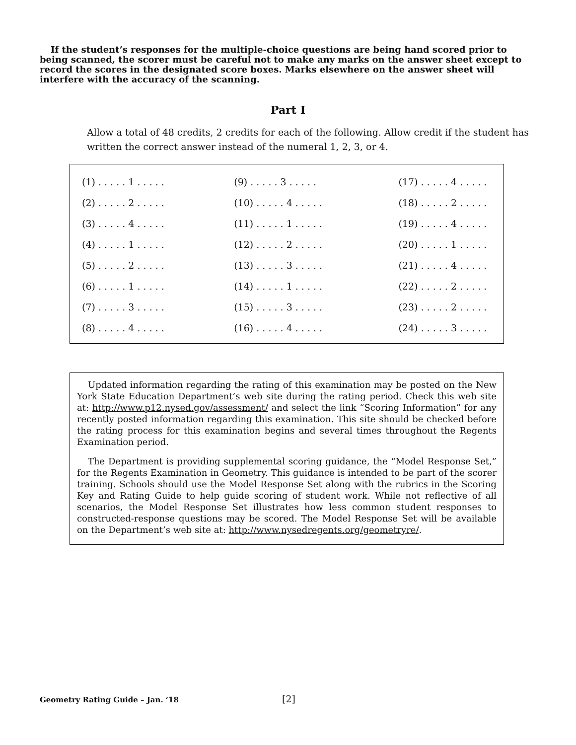If the student’s responses for the multiple-choice questions are being hand scored prior to being scanned, the scorer must be careful not to make any marks on the answer sheet except to record the scores in the designated score boxes. Marks elsewhere on the answer sheet will interfere with the accuracy of the scanning.
Part I
Allow a total of 48 credits, 2 credits for each of the following. Allow credit if the student has written the correct answer instead of the numeral 1, 2, 3, or 4.
| (1) . . . . . 1 . . . . . | (9) . . . . . 3 . . . . . | (17) . . . . . 4 . . . . . |
| (2) . . . . . 2 . . . . . | (10) . . . . . 4 . . . . . | (18) . . . . . 2 . . . . . |
| (3) . . . . . 4 . . . . . | (11) . . . . . 1 . . . . . | (19) . . . . . 4 . . . . . |
| (4) . . . . . 1 . . . . . | (12) . . . . . 2 . . . . . | (20) . . . . . 1 . . . . . |
| (5) . . . . . 2 . . . . . | (13) . . . . . 3 . . . . . | (21) . . . . . 4 . . . . . |
| (6) . . . . . 1 . . . . . | (14) . . . . . 1 . . . . . | (22) . . . . . 2 . . . . . |
| (7) . . . . . 3 . . . . . | (15) . . . . . 3 . . . . . | (23) . . . . . 2 . . . . . |
| (8) . . . . . 4 . . . . . | (16) . . . . . 4 . . . . . | (24) . . . . . 3 . . . . . |
Updated information regarding the rating of this examination may be posted on the New York State Education Department’s web site during the rating period. Check this web site at: http://www.p12.nysed.gov/assessment/ and select the link “Scoring Information” for any recently posted information regarding this examination. This site should be checked before the rating process for this examination begins and several times throughout the Regents Examination period.
The Department is providing supplemental scoring guidance, the “Model Response Set,” for the Regents Examination in Geometry. This guidance is intended to be part of the scorer training. Schools should use the Model Response Set along with the rubrics in the Scoring Key and Rating Guide to help guide scoring of student work. While not reflective of all scenarios, the Model Response Set illustrates how less common student responses to constructed-response questions may be scored. The Model Response Set will be available on the Department’s web site at: http://www.nysedregents.org/geometryre/.
Geometry Rating Guide – Jan. ’18 [2]